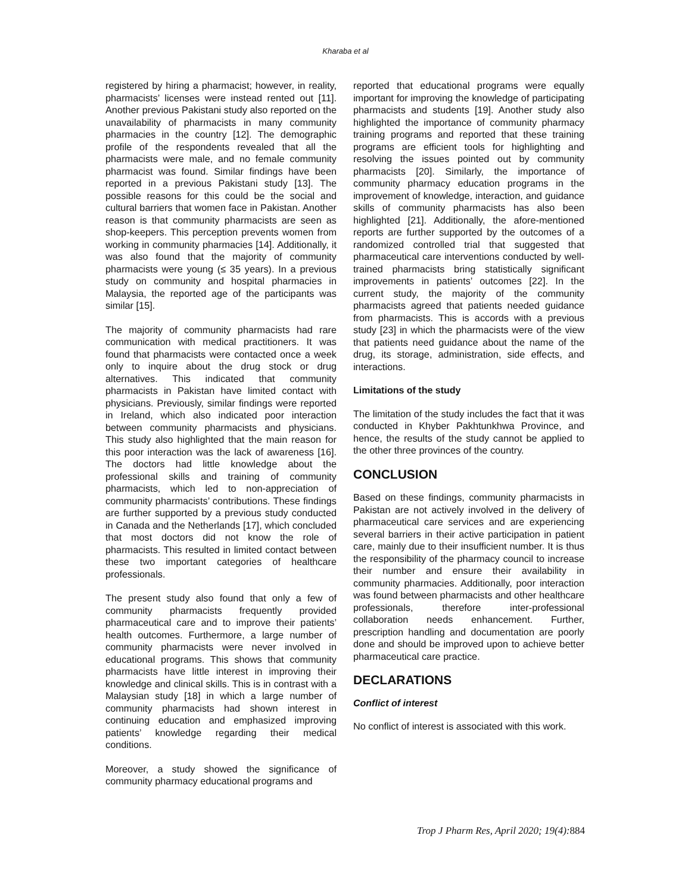Kharaba et al
registered by hiring a pharmacist; however, in reality, pharmacists’ licenses were instead rented out [11]. Another previous Pakistani study also reported on the unavailability of pharmacists in many community pharmacies in the country [12]. The demographic profile of the respondents revealed that all the pharmacists were male, and no female community pharmacist was found. Similar findings have been reported in a previous Pakistani study [13]. The possible reasons for this could be the social and cultural barriers that women face in Pakistan. Another reason is that community pharmacists are seen as shop-keepers. This perception prevents women from working in community pharmacies [14]. Additionally, it was also found that the majority of community pharmacists were young (≤ 35 years). In a previous study on community and hospital pharmacies in Malaysia, the reported age of the participants was similar [15].
The majority of community pharmacists had rare communication with medical practitioners. It was found that pharmacists were contacted once a week only to inquire about the drug stock or drug alternatives. This indicated that community pharmacists in Pakistan have limited contact with physicians. Previously, similar findings were reported in Ireland, which also indicated poor interaction between community pharmacists and physicians. This study also highlighted that the main reason for this poor interaction was the lack of awareness [16]. The doctors had little knowledge about the professional skills and training of community pharmacists, which led to non-appreciation of community pharmacists’ contributions. These findings are further supported by a previous study conducted in Canada and the Netherlands [17], which concluded that most doctors did not know the role of pharmacists. This resulted in limited contact between these two important categories of healthcare professionals.
The present study also found that only a few of community pharmacists frequently provided pharmaceutical care and to improve their patients’ health outcomes. Furthermore, a large number of community pharmacists were never involved in educational programs. This shows that community pharmacists have little interest in improving their knowledge and clinical skills. This is in contrast with a Malaysian study [18] in which a large number of community pharmacists had shown interest in continuing education and emphasized improving patients’ knowledge regarding their medical conditions.
Moreover, a study showed the significance of community pharmacy educational programs and
reported that educational programs were equally important for improving the knowledge of participating pharmacists and students [19]. Another study also highlighted the importance of community pharmacy training programs and reported that these training programs are efficient tools for highlighting and resolving the issues pointed out by community pharmacists [20]. Similarly, the importance of community pharmacy education programs in the improvement of knowledge, interaction, and guidance skills of community pharmacists has also been highlighted [21]. Additionally, the afore-mentioned reports are further supported by the outcomes of a randomized controlled trial that suggested that pharmaceutical care interventions conducted by well-trained pharmacists bring statistically significant improvements in patients’ outcomes [22]. In the current study, the majority of the community pharmacists agreed that patients needed guidance from pharmacists. This is accords with a previous study [23] in which the pharmacists were of the view that patients need guidance about the name of the drug, its storage, administration, side effects, and interactions.
Limitations of the study
The limitation of the study includes the fact that it was conducted in Khyber Pakhtunkhwa Province, and hence, the results of the study cannot be applied to the other three provinces of the country.
CONCLUSION
Based on these findings, community pharmacists in Pakistan are not actively involved in the delivery of pharmaceutical care services and are experiencing several barriers in their active participation in patient care, mainly due to their insufficient number. It is thus the responsibility of the pharmacy council to increase their number and ensure their availability in community pharmacies. Additionally, poor interaction was found between pharmacists and other healthcare professionals, therefore inter-professional collaboration needs enhancement. Further, prescription handling and documentation are poorly done and should be improved upon to achieve better pharmaceutical care practice.
DECLARATIONS
Conflict of interest
No conflict of interest is associated with this work.
Trop J Pharm Res, April 2020; 19(4): 884